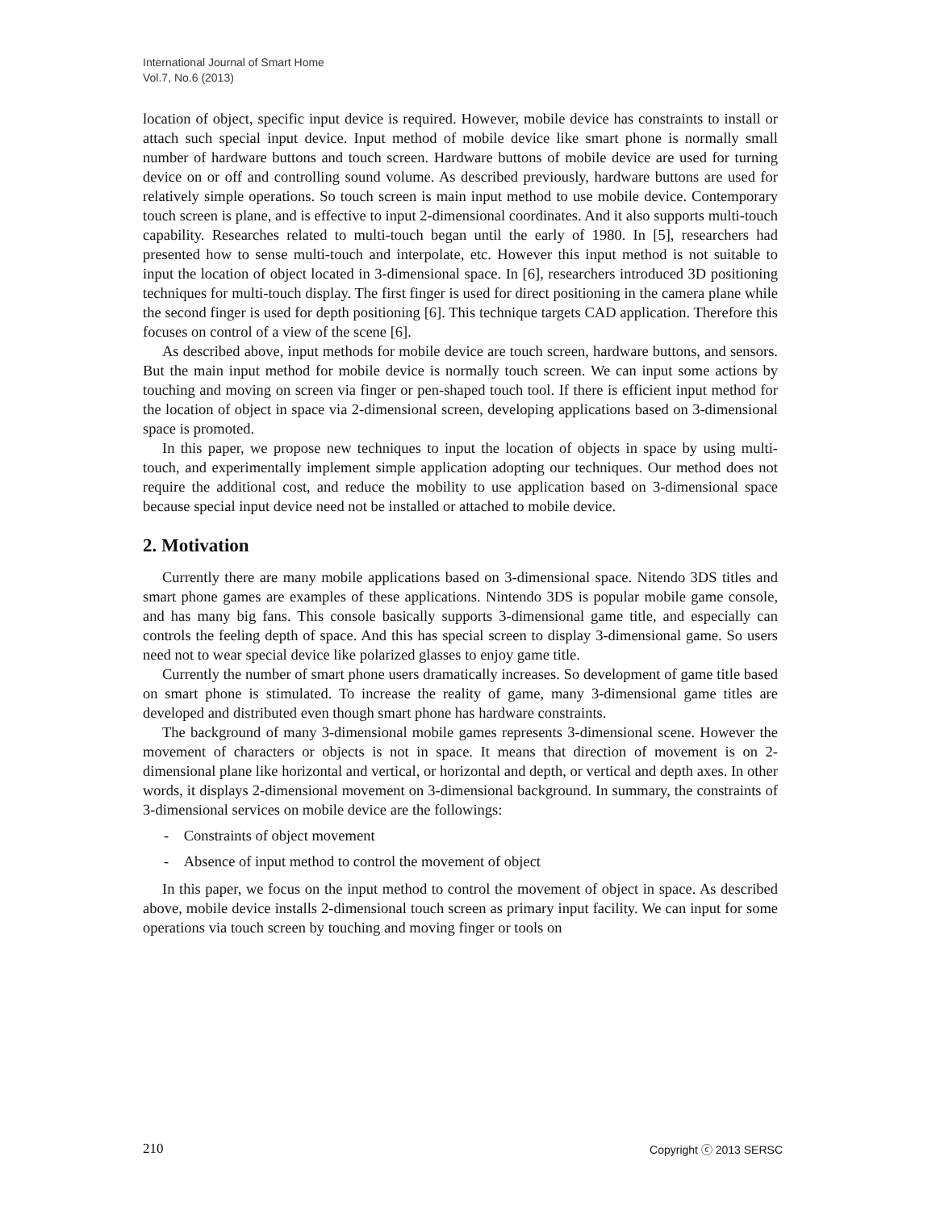International Journal of Smart Home
Vol.7, No.6 (2013)
location of object, specific input device is required. However, mobile device has constraints to install or attach such special input device. Input method of mobile device like smart phone is normally small number of hardware buttons and touch screen. Hardware buttons of mobile device are used for turning device on or off and controlling sound volume. As described previously, hardware buttons are used for relatively simple operations. So touch screen is main input method to use mobile device. Contemporary touch screen is plane, and is effective to input 2-dimensional coordinates. And it also supports multi-touch capability. Researches related to multi-touch began until the early of 1980. In [5], researchers had presented how to sense multi-touch and interpolate, etc. However this input method is not suitable to input the location of object located in 3-dimensional space. In [6], researchers introduced 3D positioning techniques for multi-touch display. The first finger is used for direct positioning in the camera plane while the second finger is used for depth positioning [6]. This technique targets CAD application. Therefore this focuses on control of a view of the scene [6].
As described above, input methods for mobile device are touch screen, hardware buttons, and sensors. But the main input method for mobile device is normally touch screen. We can input some actions by touching and moving on screen via finger or pen-shaped touch tool. If there is efficient input method for the location of object in space via 2-dimensional screen, developing applications based on 3-dimensional space is promoted.
In this paper, we propose new techniques to input the location of objects in space by using multi-touch, and experimentally implement simple application adopting our techniques. Our method does not require the additional cost, and reduce the mobility to use application based on 3-dimensional space because special input device need not be installed or attached to mobile device.
2. Motivation
Currently there are many mobile applications based on 3-dimensional space. Nitendo 3DS titles and smart phone games are examples of these applications. Nintendo 3DS is popular mobile game console, and has many big fans. This console basically supports 3-dimensional game title, and especially can controls the feeling depth of space. And this has special screen to display 3-dimensional game. So users need not to wear special device like polarized glasses to enjoy game title.
Currently the number of smart phone users dramatically increases. So development of game title based on smart phone is stimulated. To increase the reality of game, many 3-dimensional game titles are developed and distributed even though smart phone has hardware constraints.
The background of many 3-dimensional mobile games represents 3-dimensional scene. However the movement of characters or objects is not in space. It means that direction of movement is on 2-dimensional plane like horizontal and vertical, or horizontal and depth, or vertical and depth axes. In other words, it displays 2-dimensional movement on 3-dimensional background. In summary, the constraints of 3-dimensional services on mobile device are the followings:
- Constraints of object movement
- Absence of input method to control the movement of object
In this paper, we focus on the input method to control the movement of object in space. As described above, mobile device installs 2-dimensional touch screen as primary input facility. We can input for some operations via touch screen by touching and moving finger or tools on
210 Copyright ⓒ 2013 SERSC